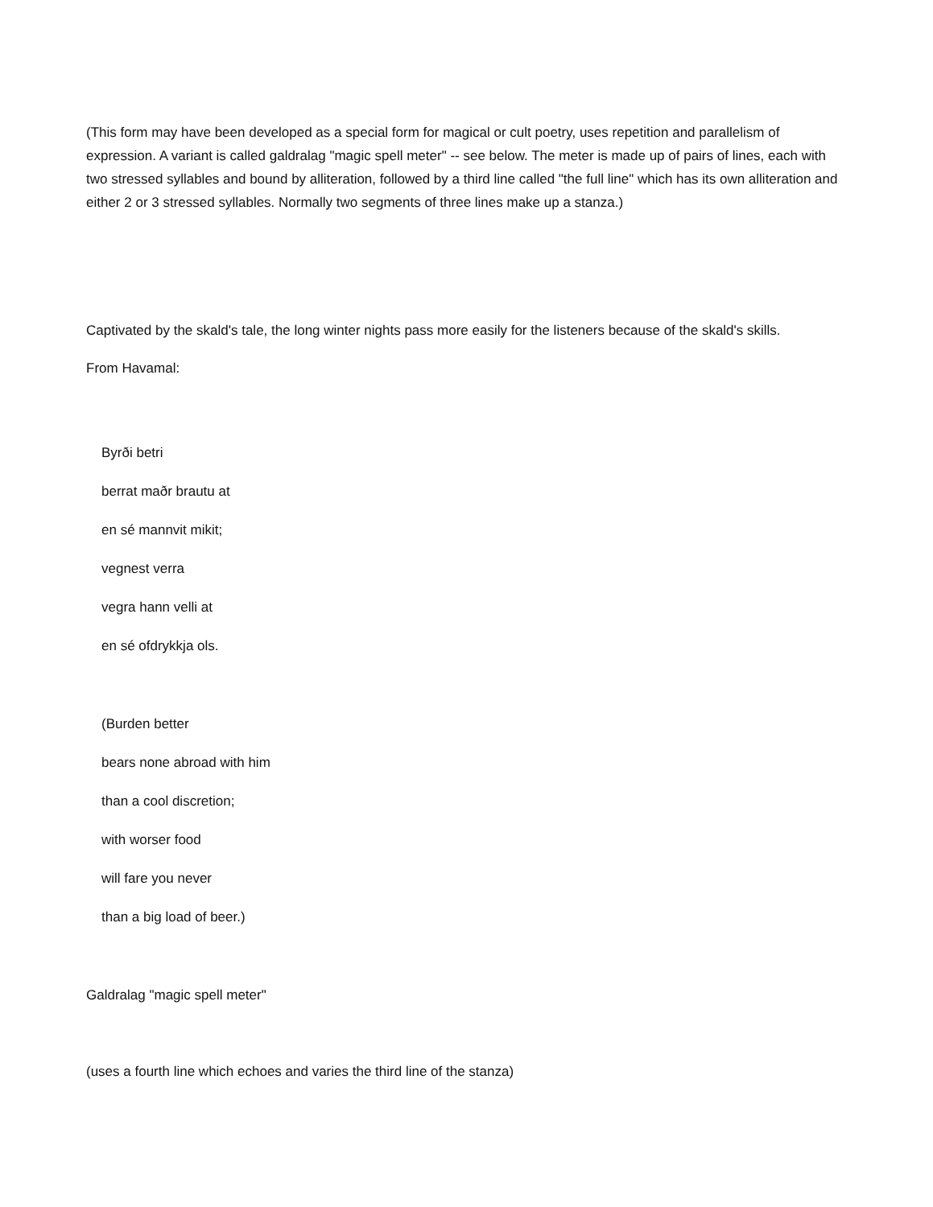(This form may have been developed as a special form for magical or cult poetry, uses repetition and parallelism of expression. A variant is called galdralag "magic spell meter" -- see below. The meter is made up of pairs of lines, each with two stressed syllables and bound by alliteration, followed by a third line called "the full line" which has its own alliteration and either 2 or 3 stressed syllables. Normally two segments of three lines make up a stanza.)
Captivated by the skald's tale, the long winter nights pass more easily for the listeners because of the skald's skills.
From Havamal:
Byrði betri
berrat maðr brautu at
en sé mannvit mikit;
vegnest verra
vegra hann velli at
en sé ofdrykkja ols.
(Burden better
bears none abroad with him
than a cool discretion;
with worser food
will fare you never
than a big load of beer.)
Galdralag "magic spell meter"
(uses a fourth line which echoes and varies the third line of the stanza)